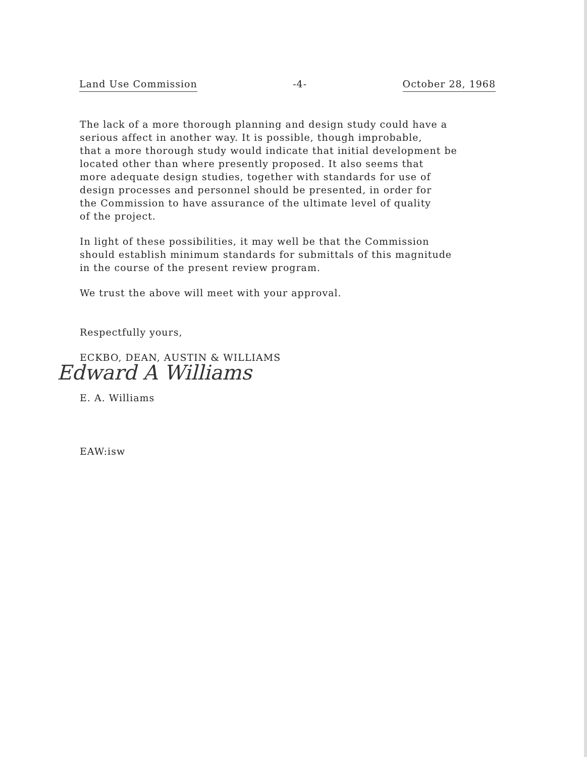Land Use Commission -4- October 28, 1968
The lack of a more thorough planning and design study could have a
serious affect in another way. It is possible, though improbable,
that a more thorough study would indicate that initial development be
located other than where presently proposed. It also seems that
more adequate design studies, together with standards for use of
design processes and personnel should be presented, in order for
the Commission to have assurance of the ultimate level of quality
of the project.
In light of these possibilities, it may well be that the Commission
should establish minimum standards for submittals of this magnitude
in the course of the present review program.
We trust the above will meet with your approval.
Respectfully yours,
ECKBO, DEAN, AUSTIN & WILLIAMS
Edward A Williams
E. A. Williams
EAW:isw